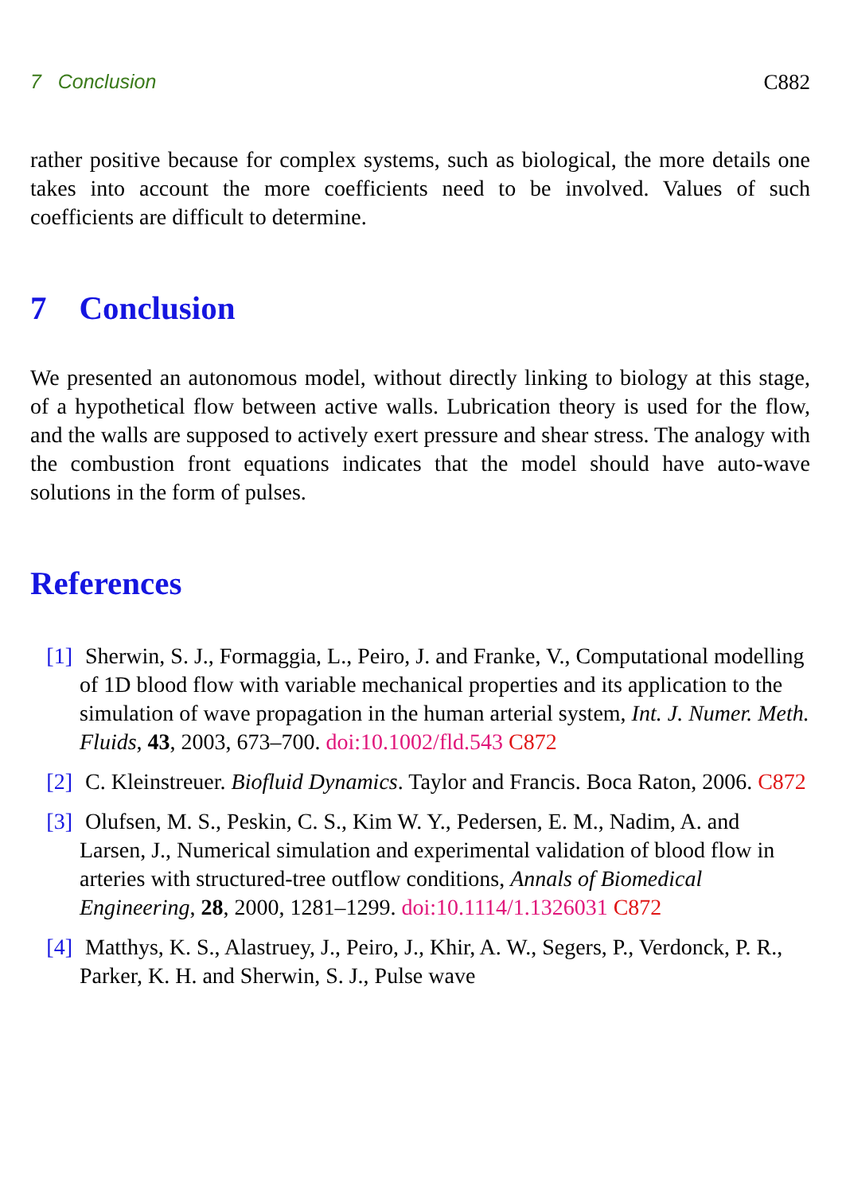7 Conclusion C882
rather positive because for complex systems, such as biological, the more details one takes into account the more coefficients need to be involved. Values of such coefficients are difficult to determine.
7 Conclusion
We presented an autonomous model, without directly linking to biology at this stage, of a hypothetical flow between active walls. Lubrication theory is used for the flow, and the walls are supposed to actively exert pressure and shear stress. The analogy with the combustion front equations indicates that the model should have auto-wave solutions in the form of pulses.
References
[1] Sherwin, S. J., Formaggia, L., Peiro, J. and Franke, V., Computational modelling of 1D blood flow with variable mechanical properties and its application to the simulation of wave propagation in the human arterial system, Int. J. Numer. Meth. Fluids, 43, 2003, 673–700. doi:10.1002/fld.543 C872
[2] C. Kleinstreuer. Biofluid Dynamics. Taylor and Francis. Boca Raton, 2006. C872
[3] Olufsen, M. S., Peskin, C. S., Kim W. Y., Pedersen, E. M., Nadim, A. and Larsen, J., Numerical simulation and experimental validation of blood flow in arteries with structured-tree outflow conditions, Annals of Biomedical Engineering, 28, 2000, 1281–1299. doi:10.1114/1.1326031 C872
[4] Matthys, K. S., Alastruey, J., Peiro, J., Khir, A. W., Segers, P., Verdonck, P. R., Parker, K. H. and Sherwin, S. J., Pulse wave